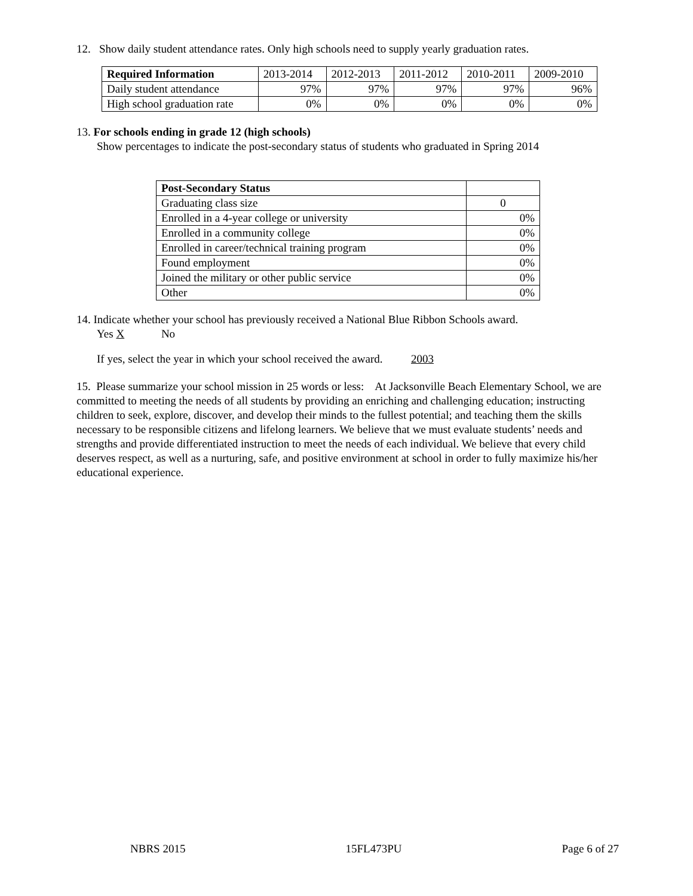12. Show daily student attendance rates. Only high schools need to supply yearly graduation rates.
| Required Information | 2013-2014 | 2012-2013 | 2011-2012 | 2010-2011 | 2009-2010 |
| Daily student attendance | 97% | 97% | 97% | 97% | 96% |
| High school graduation rate | 0% | 0% | 0% | 0% | 0% |
13. For schools ending in grade 12 (high schools)
Show percentages to indicate the post-secondary status of students who graduated in Spring 2014
| Post-Secondary Status | |
| Graduating class size | 0 |
| Enrolled in a 4-year college or university | 0% |
| Enrolled in a community college | 0% |
| Enrolled in career/technical training program | 0% |
| Found employment | 0% |
| Joined the military or other public service | 0% |
| Other | 0% |
14. Indicate whether your school has previously received a National Blue Ribbon Schools award.
Yes X No
If yes, select the year in which your school received the award. 2003
15. Please summarize your school mission in 25 words or less: At Jacksonville Beach Elementary School, we are committed to meeting the needs of all students by providing an enriching and challenging education; instructing children to seek, explore, discover, and develop their minds to the fullest potential; and teaching them the skills necessary to be responsible citizens and lifelong learners. We believe that we must evaluate students’ needs and strengths and provide differentiated instruction to meet the needs of each individual. We believe that every child deserves respect, as well as a nurturing, safe, and positive environment at school in order to fully maximize his/her educational experience.
NBRS 2015 15FL473PU Page 6 of 27